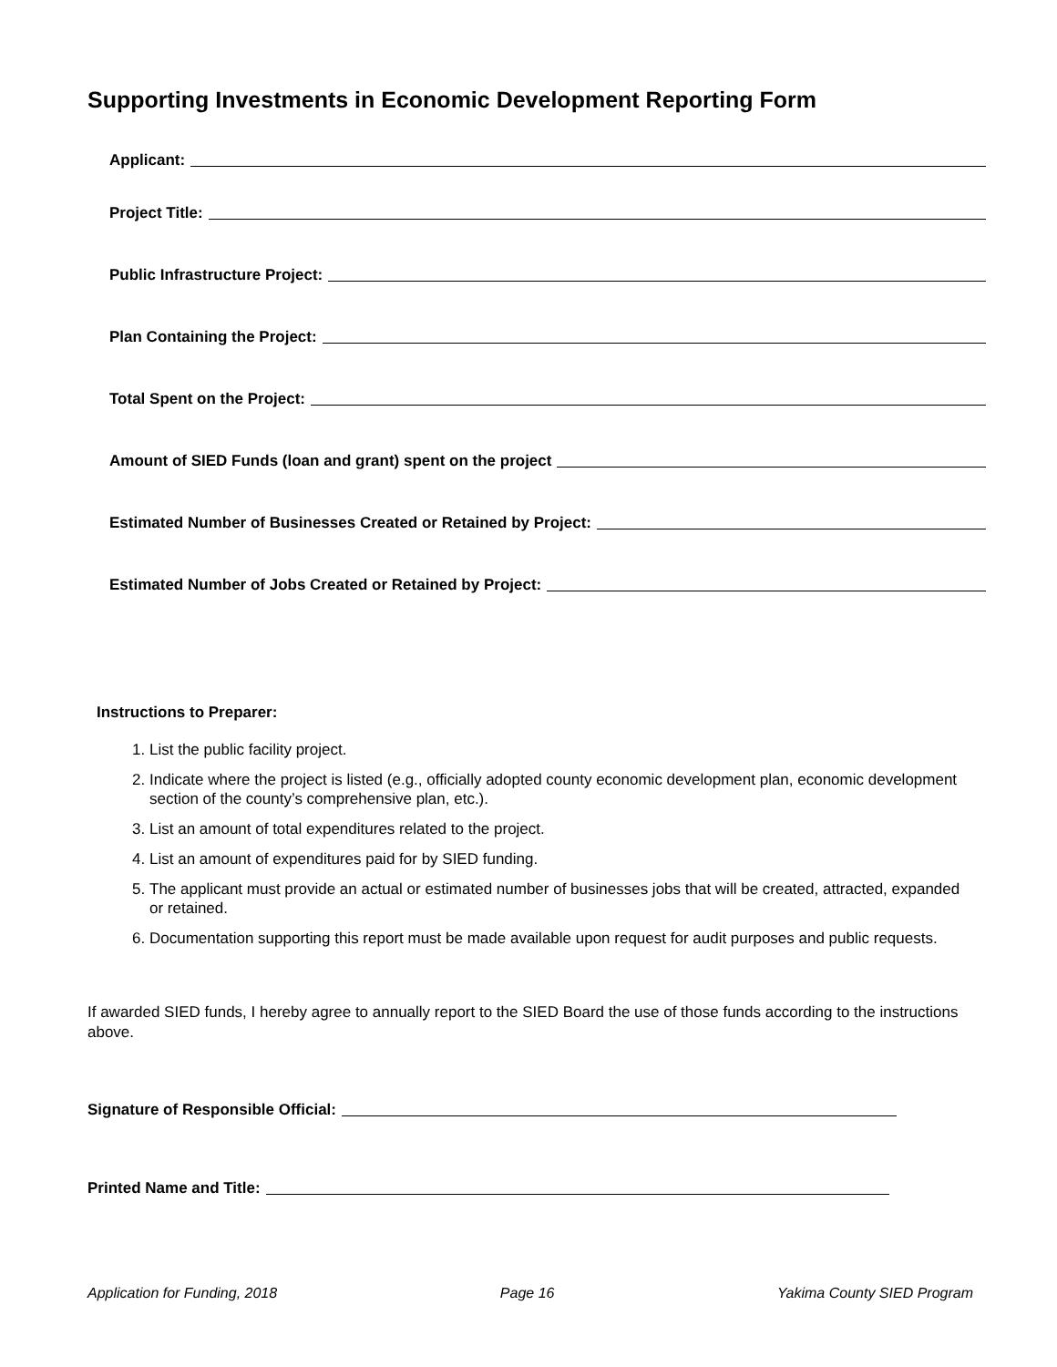Supporting Investments in Economic Development Reporting Form
Applicant:
Project Title:
Public Infrastructure Project:
Plan Containing the Project:
Total Spent on the Project:
Amount of SIED Funds (loan and grant) spent on the project
Estimated Number of Businesses Created or Retained by Project:
Estimated Number of Jobs Created or Retained by Project:
Instructions to Preparer:
1. List the public facility project.
2. Indicate where the project is listed (e.g., officially adopted county economic development plan, economic development section of the county’s comprehensive plan, etc.).
3. List an amount of total expenditures related to the project.
4. List an amount of expenditures paid for by SIED funding.
5. The applicant must provide an actual or estimated number of businesses jobs that will be created, attracted, expanded or retained.
6. Documentation supporting this report must be made available upon request for audit purposes and public requests.
If awarded SIED funds, I hereby agree to annually report to the SIED Board the use of those funds according to the instructions above.
Signature of Responsible Official:
Printed Name and Title:
Application for Funding, 2018 Page 16 Yakima County SIED Program